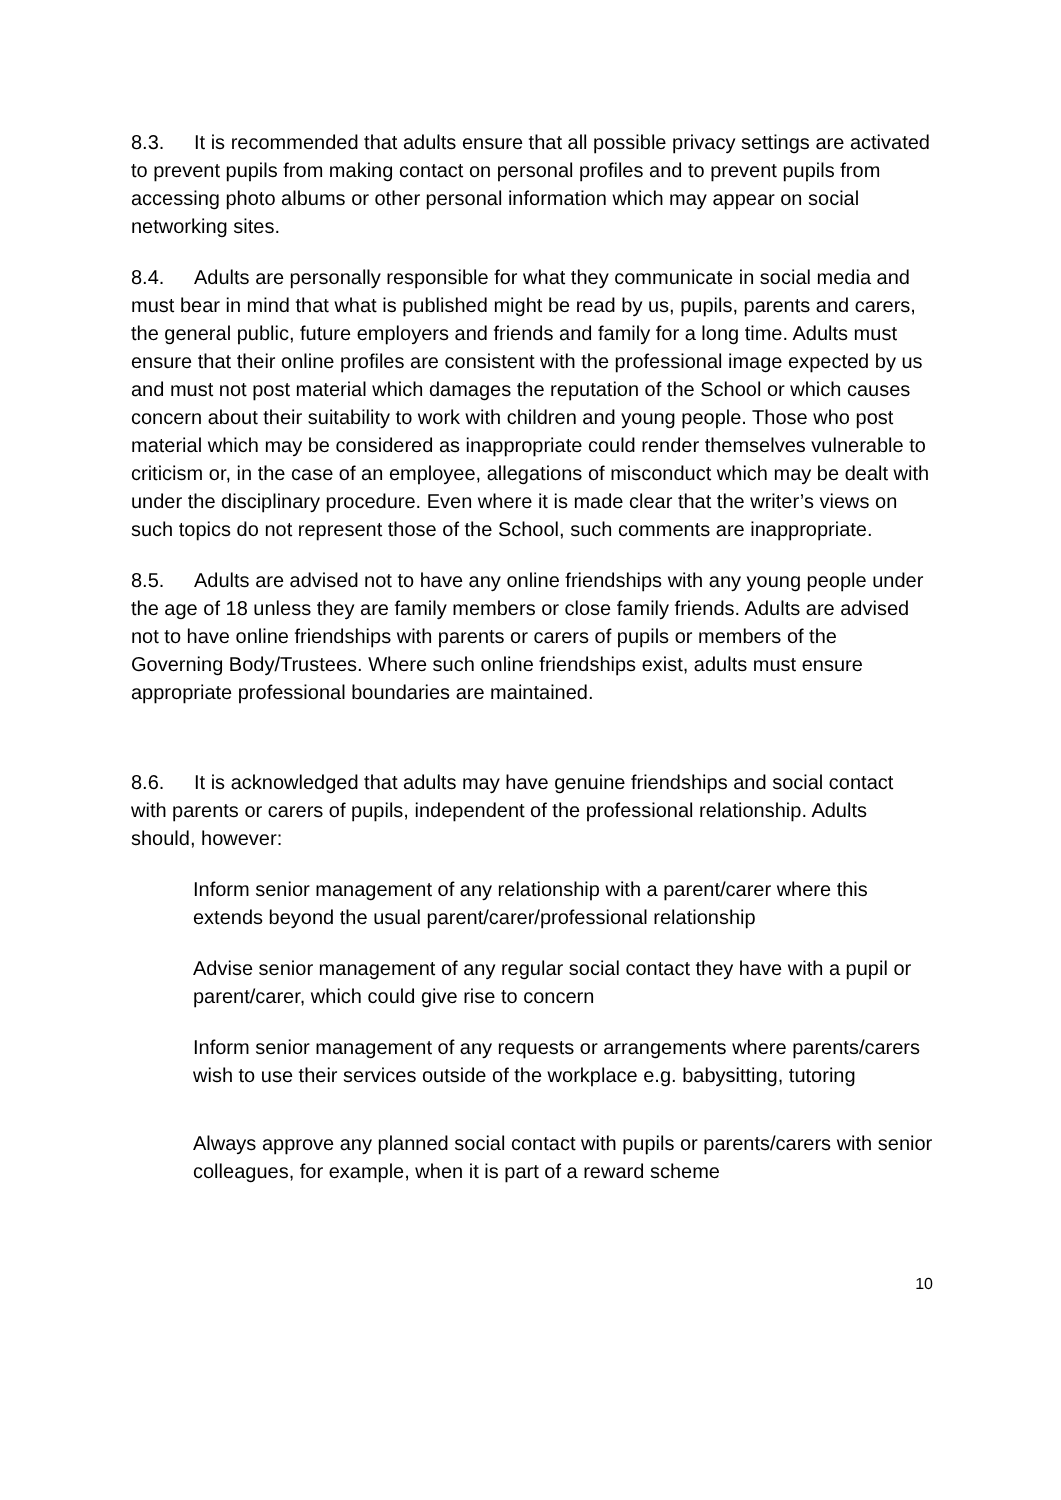8.3. It is recommended that adults ensure that all possible privacy settings are activated to prevent pupils from making contact on personal profiles and to prevent pupils from accessing photo albums or other personal information which may appear on social networking sites.
8.4. Adults are personally responsible for what they communicate in social media and must bear in mind that what is published might be read by us, pupils, parents and carers, the general public, future employers and friends and family for a long time. Adults must ensure that their online profiles are consistent with the professional image expected by us and must not post material which damages the reputation of the School or which causes concern about their suitability to work with children and young people. Those who post material which may be considered as inappropriate could render themselves vulnerable to criticism or, in the case of an employee, allegations of misconduct which may be dealt with under the disciplinary procedure. Even where it is made clear that the writer’s views on such topics do not represent those of the School, such comments are inappropriate.
8.5. Adults are advised not to have any online friendships with any young people under the age of 18 unless they are family members or close family friends. Adults are advised not to have online friendships with parents or carers of pupils or members of the Governing Body/Trustees. Where such online friendships exist, adults must ensure appropriate professional boundaries are maintained.
8.6. It is acknowledged that adults may have genuine friendships and social contact with parents or carers of pupils, independent of the professional relationship. Adults should, however:
Inform senior management of any relationship with a parent/carer where this extends beyond the usual parent/carer/professional relationship
Advise senior management of any regular social contact they have with a pupil or parent/carer, which could give rise to concern
Inform senior management of any requests or arrangements where parents/carers wish to use their services outside of the workplace e.g. babysitting, tutoring
Always approve any planned social contact with pupils or parents/carers with senior colleagues, for example, when it is part of a reward scheme
10